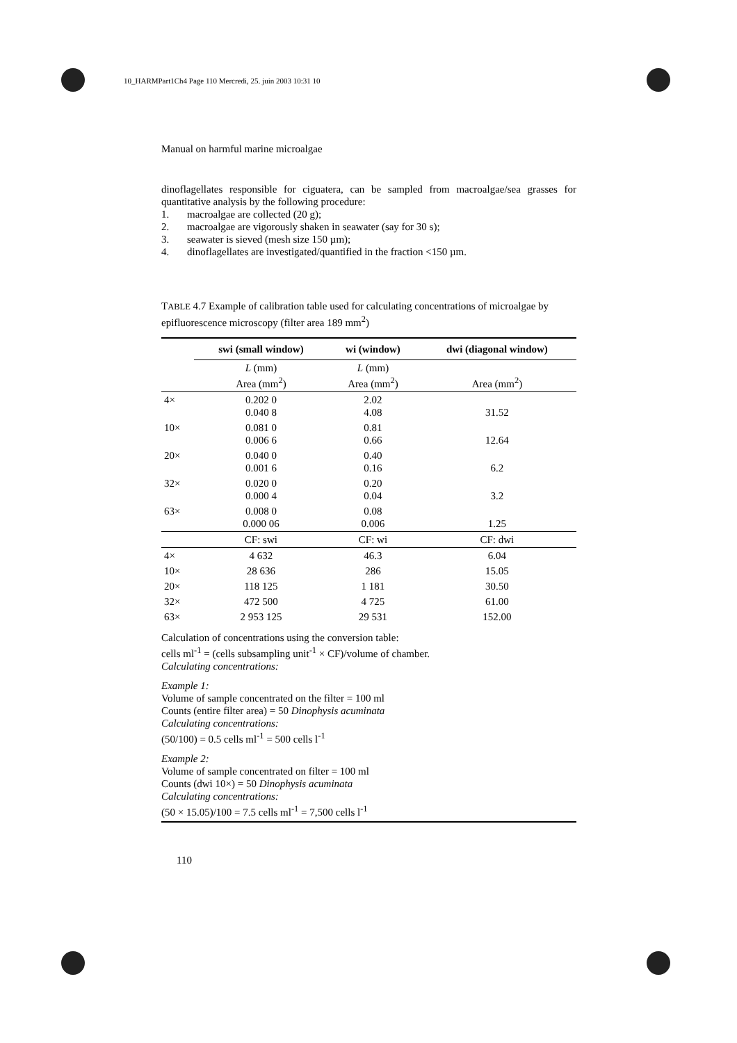10_HARMPart1Ch4 Page 110 Mercredi, 25. juin 2003 10:31 10
Manual on harmful marine microalgae
dinoflagellates responsible for ciguatera, can be sampled from macroalgae/sea grasses for quantitative analysis by the following procedure:
1. macroalgae are collected (20 g);
2. macroalgae are vigorously shaken in seawater (say for 30 s);
3. seawater is sieved (mesh size 150 µm);
4. dinoflagellates are investigated/quantified in the fraction <150 µm.
TABLE 4.7 Example of calibration table used for calculating concentrations of microalgae by epifluorescence microscopy (filter area 189 mm<sup>2</sup>)
| | swi (small window) | wi (window) | dwi (diagonal window) |
| --- | --- | --- | --- |
| | L (mm) Area (mm<sup>2</sup>) | L (mm) Area (mm<sup>2</sup>) | Area (mm<sup>2</sup>) |
| 4× | 0.202 0 0.040 8 | 2.02 4.08 | 31.52 |
| 10× | 0.081 0 0.006 6 | 0.81 0.66 | 12.64 |
| 20× | 0.040 0 0.001 6 | 0.40 0.16 | 6.2 |
| 32× | 0.020 0 0.000 4 | 0.20 0.04 | 3.2 |
| 63× | 0.008 0 0.000 06 | 0.08 0.006 | 1.25 |
| | CF: swi | CF: wi | CF: dwi |
| 4× | 4 632 | 46.3 | 6.04 |
| 10× | 28 636 | 286 | 15.05 |
| 20× | 118 125 | 1 181 | 30.50 |
| 32× | 472 500 | 4 725 | 61.00 |
| 63× | 2 953 125 | 29 531 | 152.00 |
Calculation of concentrations using the conversion table:
cells ml<sup>-1</sup> = (cells subsampling unit<sup>-1</sup> × CF)/volume of chamber.
Calculating concentrations:
Example 1:
Volume of sample concentrated on the filter = 100 ml
Counts (entire filter area) = 50 Dinophysis acuminata
Calculating concentrations:
(50/100) = 0.5 cells ml<sup>-1</sup> = 500 cells l<sup>-1</sup>
Example 2:
Volume of sample concentrated on filter = 100 ml
Counts (dwi 10×) = 50 Dinophysis acuminata
Calculating concentrations:
(50 × 15.05)/100 = 7.5 cells ml<sup>-1</sup> = 7,500 cells l<sup>-1</sup>
110